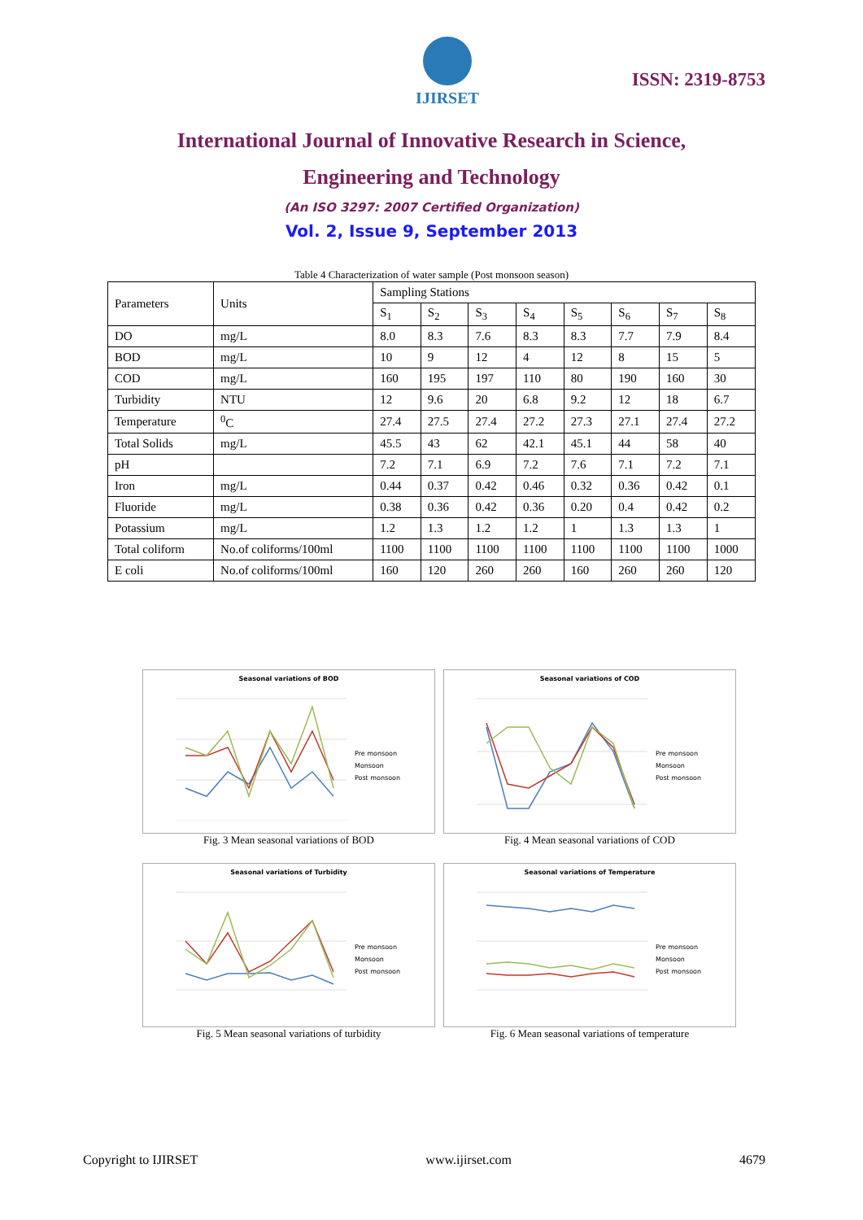IJIRSET
ISSN: 2319-8753
International Journal of Innovative Research in Science,
Engineering and Technology
(An ISO 3297: 2007 Certified Organization)
Vol. 2, Issue 9, September 2013
Table 4 Characterization of water sample (Post monsoon season)
| Parameters | Units | Sampling Stations | | | | | | | |
| --- | --- | --- | --- | --- | --- | --- | --- | --- | --- |
| | | S<sub>1</sub> | S<sub>2</sub> | S<sub>3</sub> | S<sub>4</sub> | S<sub>5</sub> | S<sub>6</sub> | S<sub>7</sub> | S<sub>8</sub> |
| DO | mg/L | 8.0 | 8.3 | 7.6 | 8.3 | 8.3 | 7.7 | 7.9 | 8.4 |
| BOD | mg/L | 10 | 9 | 12 | 4 | 12 | 8 | 15 | 5 |
| COD | mg/L | 160 | 195 | 197 | 110 | 80 | 190 | 160 | 30 |
| Turbidity | NTU | 12 | 9.6 | 20 | 6.8 | 9.2 | 12 | 18 | 6.7 |
| Temperature | <sup>0</sup> C | 27.4 | 27.5 | 27.4 | 27.2 | 27.3 | 27.1 | 27.4 | 27.2 |
| Total Solids | mg/L | 45.5 | 43 | 62 | 42.1 | 45.1 | 44 | 58 | 40 |
| pH | | 7.2 | 7.1 | 6.9 | 7.2 | 7.6 | 7.1 | 7.2 | 7.1 |
| Iron | mg/L | 0.44 | 0.37 | 0.42 | 0.46 | 0.32 | 0.36 | 0.42 | 0.1 |
| Fluoride | mg/L | 0.38 | 0.36 | 0.42 | 0.36 | 0.20 | 0.4 | 0.42 | 0.2 |
| Potassium | mg/L | 1.2 | 1.3 | 1.2 | 1.2 | 1 | 1.3 | 1.3 | 1 |
| Total coliform | No.of coliforms/100ml | 1100 | 1100 | 1100 | 1100 | 1100 | 1100 | 1100 | 1000 |
| E coli | No.of coliforms/100ml | 160 | 120 | 260 | 260 | 160 | 260 | 260 | 120 |
Seasonal variations of BOD
Pre monsoon
Monsoon
Post monsoon
Fig. 3 Mean seasonal variations of BOD
Seasonal variations of COD
Pre monsoon
Monsoon
Post monsoon
Fig. 4 Mean seasonal variations of COD
Seasonal variations of Turbidity
Pre monsoon
Monsoon
Post monsoon
Fig. 5 Mean seasonal variations of turbidity
Seasonal variations of Temperature
Pre monsoon
Monsoon
Post monsoon
Fig. 6 Mean seasonal variations of temperature
Copyright to IJIRSET www.ijirset.com 4679